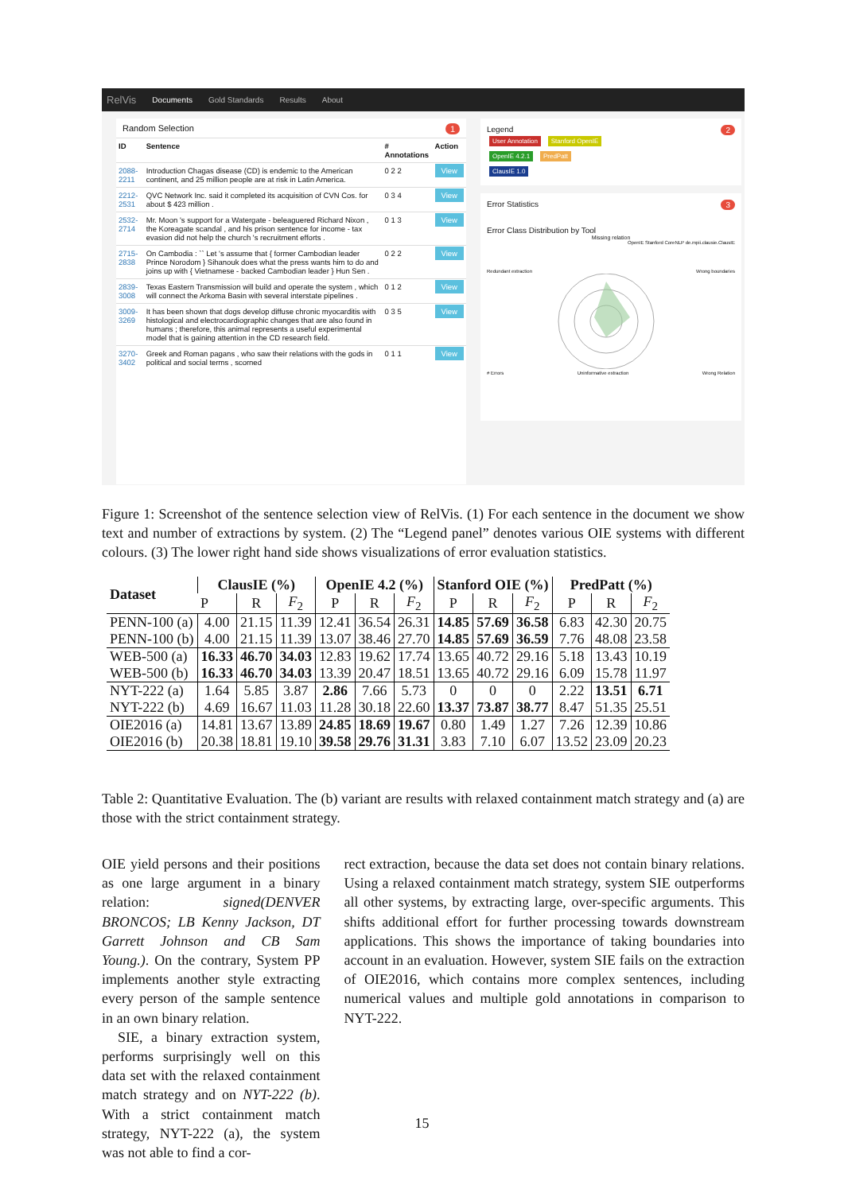RelVis Documents Gold Standards Results About
Random Selection 1
| ID | Sentence | # Annotations | Action |
| 2088-2211 | Introduction Chagas disease (CD) is endemic to the American continent, and 25 million people are at risk in Latin America. | 0 2 2 | View |
| 2212-2531 | QVC Network Inc. said it completed its acquisition of CVN Cos. for about $ 423 million . | 0 3 4 | View |
| 2532-2714 | Mr. Moon 's support for a Watergate - beleaguered Richard Nixon , the Koreagate scandal , and his prison sentence for income - tax evasion did not help the church 's recruitment efforts . | 0 1 3 | View |
| 2715-2838 | On Cambodia : `` Let 's assume that { former Cambodian leader Prince Norodom } Sihanouk does what the press wants him to do and joins up with { Vietnamese - backed Cambodian leader } Hun Sen . | 0 2 2 | View |
| 2839-3008 | Texas Eastern Transmission will build and operate the system , which will connect the Arkoma Basin with several interstate pipelines . | 0 1 2 | View |
| 3009-3269 | It has been shown that dogs develop diffuse chronic myocarditis with histological and electrocardiographic changes that are also found in humans ; therefore, this animal represents a useful experimental model that is gaining attention in the CD research field. | 0 3 5 | View |
| 3270-3402 | Greek and Roman pagans , who saw their relations with the gods in political and social terms , scorned | 0 1 1 | View |
Legend 2
User Annotation Stanford OpenIE
OpenIE 4.2.1 PredPatt
ClausIE 1.0
Error Statistics 3
Error Class Distribution by Tool
Missing relation
OpenIE Stanford CoreNLP de.mpii.clausie.ClausIE
Redundant extraction Wrong boundaries
# Errors Uninformative extraction Wrong Relation
Figure 1: Screenshot of the sentence selection view of RelVis. (1) For each sentence in the document we show text and number of extractions by system. (2) The “Legend panel” denotes various OIE systems with different colours. (3) The lower right hand side shows visualizations of error evaluation statistics.
| Dataset | ClausIE (%) | | | OpenIE 4.2 (%) | | | Stanford OIE (%) | | | PredPatt (%) | | |
| --- | --- | --- | --- | --- | --- | --- | --- | --- | --- | --- | --- | --- |
| | P | R | F<sub>2</sub> | P | R | F<sub>2</sub> | P | R | F<sub>2</sub> | P | R | F<sub>2</sub> |
| PENN-100 (a) | 4.00 | 21.15 | 11.39 | 12.41 | 36.54 | 26.31 | 14.85 | 57.69 | 36.58 | 6.83 | 42.30 | 20.75 |
| PENN-100 (b) | 4.00 | 21.15 | 11.39 | 13.07 | 38.46 | 27.70 | 14.85 | 57.69 | 36.59 | 7.76 | 48.08 | 23.58 |
| WEB-500 (a) | 16.33 | 46.70 | 34.03 | 12.83 | 19.62 | 17.74 | 13.65 | 40.72 | 29.16 | 5.18 | 13.43 | 10.19 |
| WEB-500 (b) | 16.33 | 46.70 | 34.03 | 13.39 | 20.47 | 18.51 | 13.65 | 40.72 | 29.16 | 6.09 | 15.78 | 11.97 |
| NYT-222 (a) | 1.64 | 5.85 | 3.87 | 2.86 | 7.66 | 5.73 | 0 | 0 | 0 | 2.22 | 13.51 | 6.71 |
| NYT-222 (b) | 4.69 | 16.67 | 11.03 | 11.28 | 30.18 | 22.60 | 13.37 | 73.87 | 38.77 | 8.47 | 51.35 | 25.51 |
| OIE2016 (a) | 14.81 | 13.67 | 13.89 | 24.85 | 18.69 | 19.67 | 0.80 | 1.49 | 1.27 | 7.26 | 12.39 | 10.86 |
| OIE2016 (b) | 20.38 | 18.81 | 19.10 | 39.58 | 29.76 | 31.31 | 3.83 | 7.10 | 6.07 | 13.52 | 23.09 | 20.23 |
Table 2: Quantitative Evaluation. The (b) variant are results with relaxed containment match strategy and (a) are those with the strict containment strategy.
OIE yield persons and their positions as one large argument in a binary relation: signed(DENVER BRONCOS; LB Kenny Jackson, DT Garrett Johnson and CB Sam Young.). On the contrary, System PP implements another style extracting every person of the sample sentence in an own binary relation.
SIE, a binary extraction system, performs surprisingly well on this data set with the relaxed containment match strategy and on NYT-222 (b). With a strict containment match strategy, NYT-222 (a), the system was not able to find a cor-
rect extraction, because the data set does not contain binary relations. Using a relaxed containment match strategy, system SIE outperforms all other systems, by extracting large, over-specific arguments. This shifts additional effort for further processing towards downstream applications. This shows the importance of taking boundaries into account in an evaluation. However, system SIE fails on the extraction of OIE2016, which contains more complex sentences, including numerical values and multiple gold annotations in comparison to NYT-222.
15